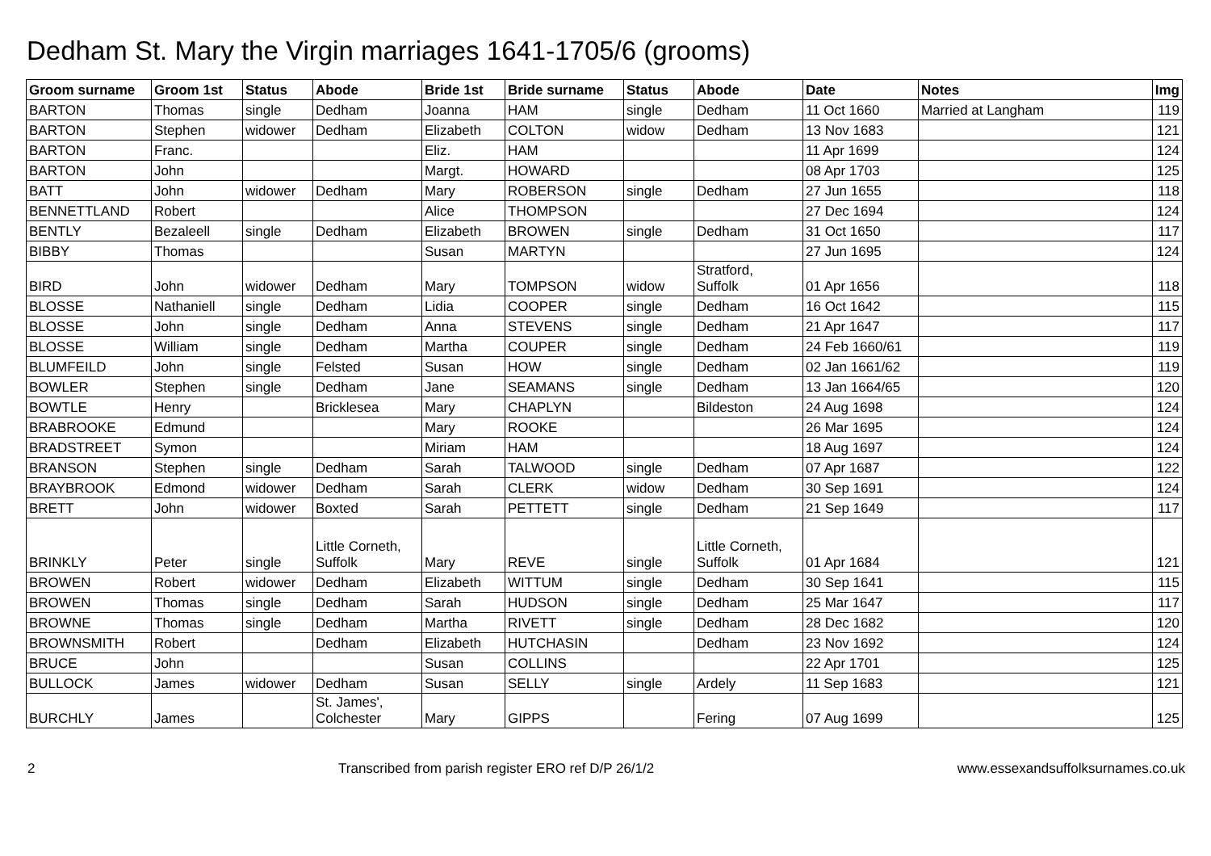Dedham St. Mary the Virgin marriages 1641-1705/6 (grooms)
| Groom surname | Groom 1st | Status | Abode | Bride 1st | Bride surname | Status | Abode | Date | Notes | Img |
| --- | --- | --- | --- | --- | --- | --- | --- | --- | --- | --- |
| BARTON | Thomas | single | Dedham | Joanna | HAM | single | Dedham | 11 Oct 1660 | Married at Langham | 119 |
| BARTON | Stephen | widower | Dedham | Elizabeth | COLTON | widow | Dedham | 13 Nov 1683 | | 121 |
| BARTON | Franc. | | | Eliz. | HAM | | | 11 Apr 1699 | | 124 |
| BARTON | John | | | Margt. | HOWARD | | | 08 Apr 1703 | | 125 |
| BATT | John | widower | Dedham | Mary | ROBERSON | single | Dedham | 27 Jun 1655 | | 118 |
| BENNETTLAND | Robert | | | Alice | THOMPSON | | | 27 Dec 1694 | | 124 |
| BENTLY | Bezaleell | single | Dedham | Elizabeth | BROWEN | single | Dedham | 31 Oct 1650 | | 117 |
| BIBBY | Thomas | | | Susan | MARTYN | | | 27 Jun 1695 | | 124 |
| BIRD | John | widower | Dedham | Mary | TOMPSON | widow | Stratford, Suffolk | 01 Apr 1656 | | 118 |
| BLOSSE | Nathaniell | single | Dedham | Lidia | COOPER | single | Dedham | 16 Oct 1642 | | 115 |
| BLOSSE | John | single | Dedham | Anna | STEVENS | single | Dedham | 21 Apr 1647 | | 117 |
| BLOSSE | William | single | Dedham | Martha | COUPER | single | Dedham | 24 Feb 1660/61 | | 119 |
| BLUMFEILD | John | single | Felsted | Susan | HOW | single | Dedham | 02 Jan 1661/62 | | 119 |
| BOWLER | Stephen | single | Dedham | Jane | SEAMANS | single | Dedham | 13 Jan 1664/65 | | 120 |
| BOWTLE | Henry | | Bricklesea | Mary | CHAPLYN | | Bildeston | 24 Aug 1698 | | 124 |
| BRABROOKE | Edmund | | | Mary | ROOKE | | | 26 Mar 1695 | | 124 |
| BRADSTREET | Symon | | | Miriam | HAM | | | 18 Aug 1697 | | 124 |
| BRANSON | Stephen | single | Dedham | Sarah | TALWOOD | single | Dedham | 07 Apr 1687 | | 122 |
| BRAYBROOK | Edmond | widower | Dedham | Sarah | CLERK | widow | Dedham | 30 Sep 1691 | | 124 |
| BRETT | John | widower | Boxted | Sarah | PETTETT | single | Dedham | 21 Sep 1649 | | 117 |
| BRINKLY | Peter | single | Little Corneth, Suffolk | Mary | REVE | single | Little Corneth, Suffolk | 01 Apr 1684 | | 121 |
| BROWEN | Robert | widower | Dedham | Elizabeth | WITTUM | single | Dedham | 30 Sep 1641 | | 115 |
| BROWEN | Thomas | single | Dedham | Sarah | HUDSON | single | Dedham | 25 Mar 1647 | | 117 |
| BROWNE | Thomas | single | Dedham | Martha | RIVETT | single | Dedham | 28 Dec 1682 | | 120 |
| BROWNSMITH | Robert | | Dedham | Elizabeth | HUTCHASIN | | Dedham | 23 Nov 1692 | | 124 |
| BRUCE | John | | | Susan | COLLINS | | | 22 Apr 1701 | | 125 |
| BULLOCK | James | widower | Dedham | Susan | SELLY | single | Ardely | 11 Sep 1683 | | 121 |
| BURCHLY | James | | St. James', Colchester | Mary | GIPPS | | Fering | 07 Aug 1699 | | 125 |
2 Transcribed from parish register ERO ref D/P 26/1/2 www.essexandsuffolksurnames.co.uk